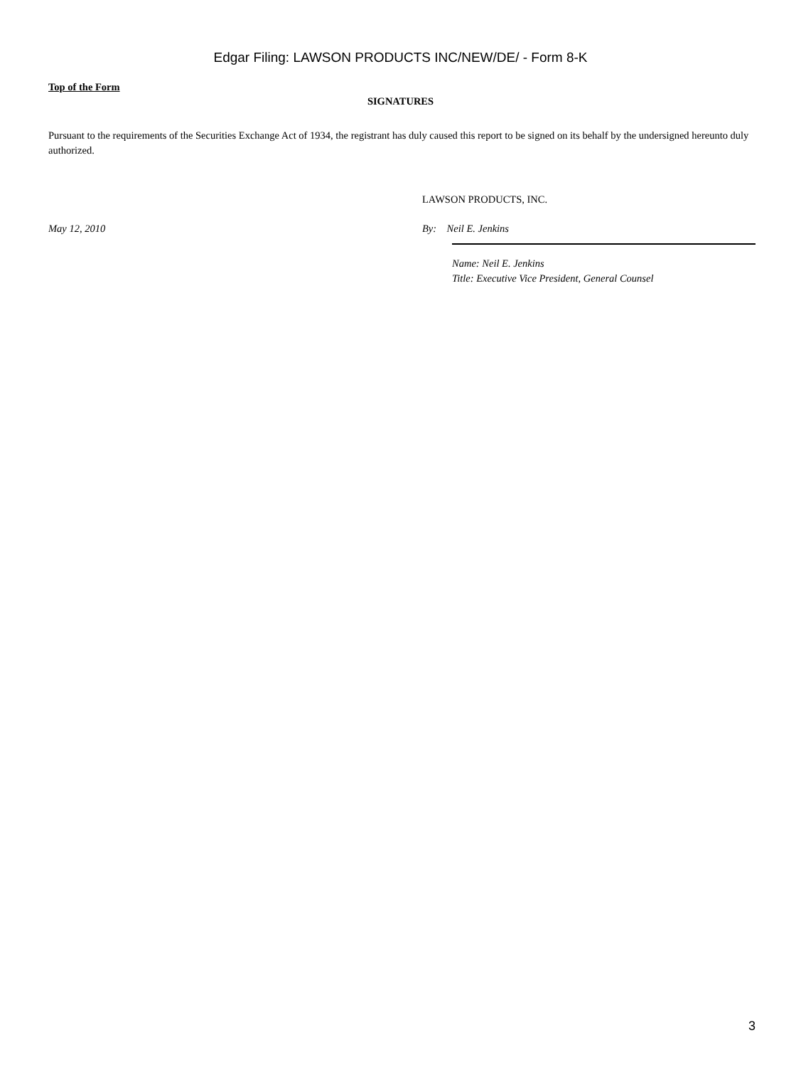Edgar Filing: LAWSON PRODUCTS INC/NEW/DE/ - Form 8-K
Top of the Form
SIGNATURES
Pursuant to the requirements of the Securities Exchange Act of 1934, the registrant has duly caused this report to be signed on its behalf by the undersigned hereunto duly authorized.
LAWSON PRODUCTS, INC.
May 12, 2010 By: Neil E. Jenkins
Name: Neil E. Jenkins
Title: Executive Vice President, General Counsel
3